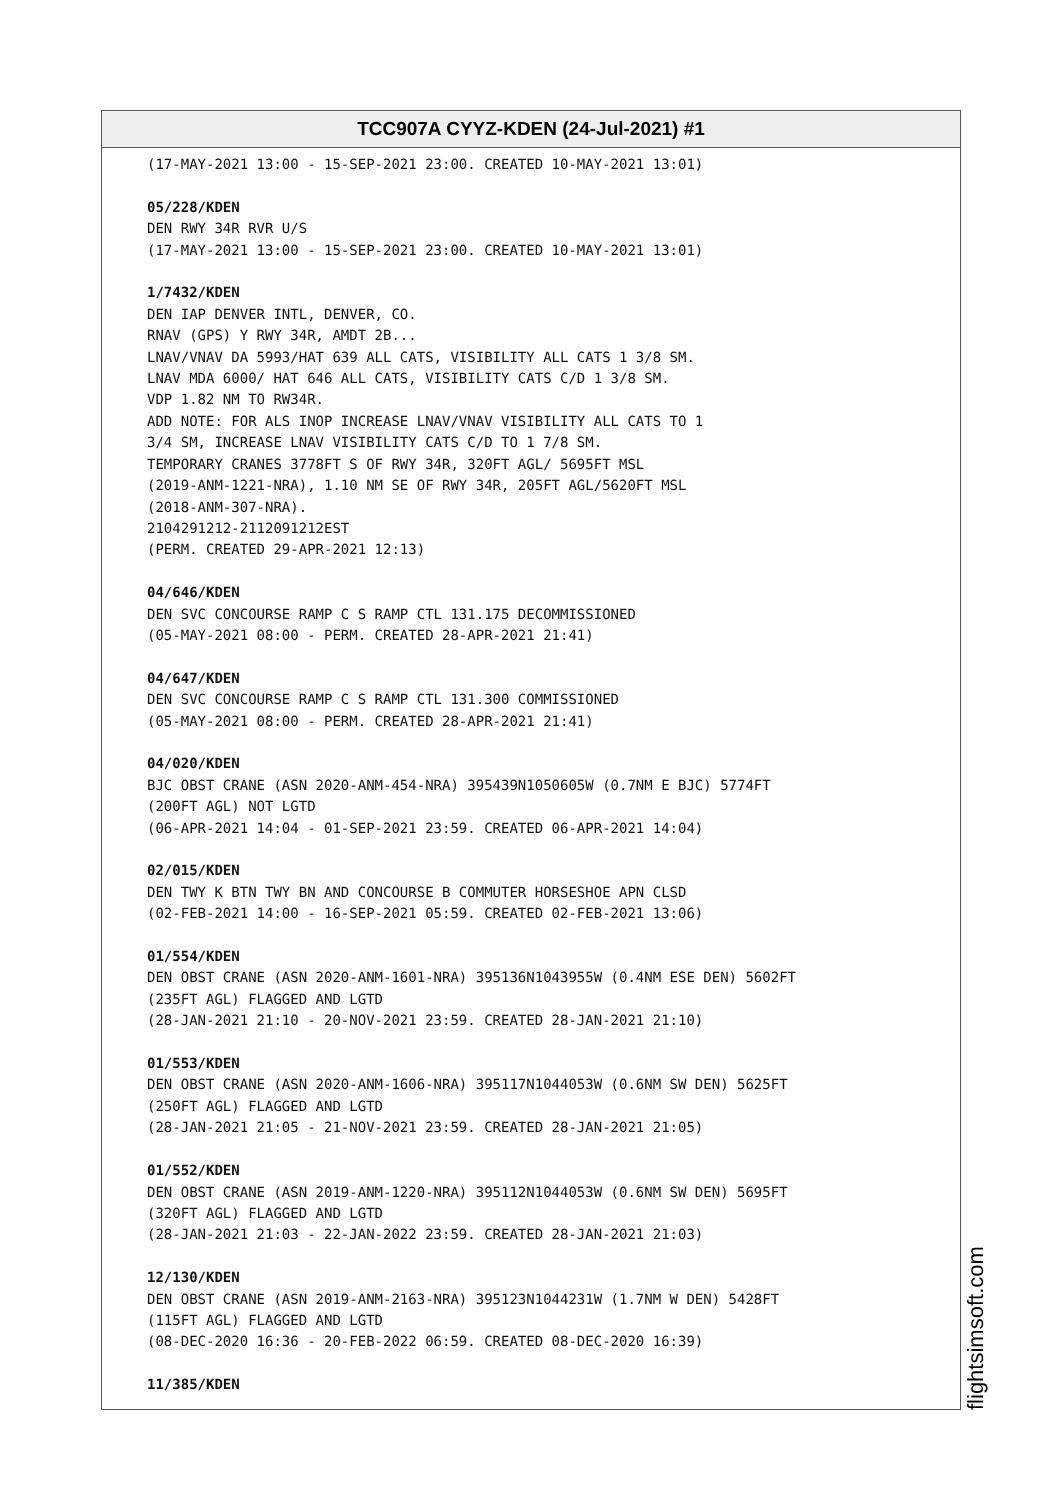TCC907A CYYZ-KDEN (24-Jul-2021) #1
(17-MAY-2021 13:00 - 15-SEP-2021 23:00. CREATED 10-MAY-2021 13:01) 05/228/KDEN DEN RWY 34R RVR U/S (17-MAY-2021 13:00 - 15-SEP-2021 23:00. CREATED 10-MAY-2021 13:01) 1/7432/KDEN DEN IAP DENVER INTL, DENVER, CO. RNAV (GPS) Y RWY 34R, AMDT 2B... LNAV/VNAV DA 5993/HAT 639 ALL CATS, VISIBILITY ALL CATS 1 3/8 SM. LNAV MDA 6000/ HAT 646 ALL CATS, VISIBILITY CATS C/D 1 3/8 SM. VDP 1.82 NM TO RW34R. ADD NOTE: FOR ALS INOP INCREASE LNAV/VNAV VISIBILITY ALL CATS TO 1 3/4 SM, INCREASE LNAV VISIBILITY CATS C/D TO 1 7/8 SM. TEMPORARY CRANES 3778FT S OF RWY 34R, 320FT AGL/ 5695FT MSL (2019-ANM-1221-NRA), 1.10 NM SE OF RWY 34R, 205FT AGL/5620FT MSL (2018-ANM-307-NRA). 2104291212-2112091212EST (PERM. CREATED 29-APR-2021 12:13) 04/646/KDEN DEN SVC CONCOURSE RAMP C S RAMP CTL 131.175 DECOMMISSIONED (05-MAY-2021 08:00 - PERM. CREATED 28-APR-2021 21:41) 04/647/KDEN DEN SVC CONCOURSE RAMP C S RAMP CTL 131.300 COMMISSIONED (05-MAY-2021 08:00 - PERM. CREATED 28-APR-2021 21:41) 04/020/KDEN BJC OBST CRANE (ASN 2020-ANM-454-NRA) 395439N1050605W (0.7NM E BJC) 5774FT (200FT AGL) NOT LGTD (06-APR-2021 14:04 - 01-SEP-2021 23:59. CREATED 06-APR-2021 14:04) 02/015/KDEN DEN TWY K BTN TWY BN AND CONCOURSE B COMMUTER HORSESHOE APN CLSD (02-FEB-2021 14:00 - 16-SEP-2021 05:59. CREATED 02-FEB-2021 13:06) 01/554/KDEN DEN OBST CRANE (ASN 2020-ANM-1601-NRA) 395136N1043955W (0.4NM ESE DEN) 5602FT (235FT AGL) FLAGGED AND LGTD (28-JAN-2021 21:10 - 20-NOV-2021 23:59. CREATED 28-JAN-2021 21:10) 01/553/KDEN DEN OBST CRANE (ASN 2020-ANM-1606-NRA) 395117N1044053W (0.6NM SW DEN) 5625FT (250FT AGL) FLAGGED AND LGTD (28-JAN-2021 21:05 - 21-NOV-2021 23:59. CREATED 28-JAN-2021 21:05) 01/552/KDEN DEN OBST CRANE (ASN 2019-ANM-1220-NRA) 395112N1044053W (0.6NM SW DEN) 5695FT (320FT AGL) FLAGGED AND LGTD (28-JAN-2021 21:03 - 22-JAN-2022 23:59. CREATED 28-JAN-2021 21:03) 12/130/KDEN DEN OBST CRANE (ASN 2019-ANM-2163-NRA) 395123N1044231W (1.7NM W DEN) 5428FT (115FT AGL) FLAGGED AND LGTD (08-DEC-2020 16:36 - 20-FEB-2022 06:59. CREATED 08-DEC-2020 16:39) 11/385/KDEN
flightsimsoft.com